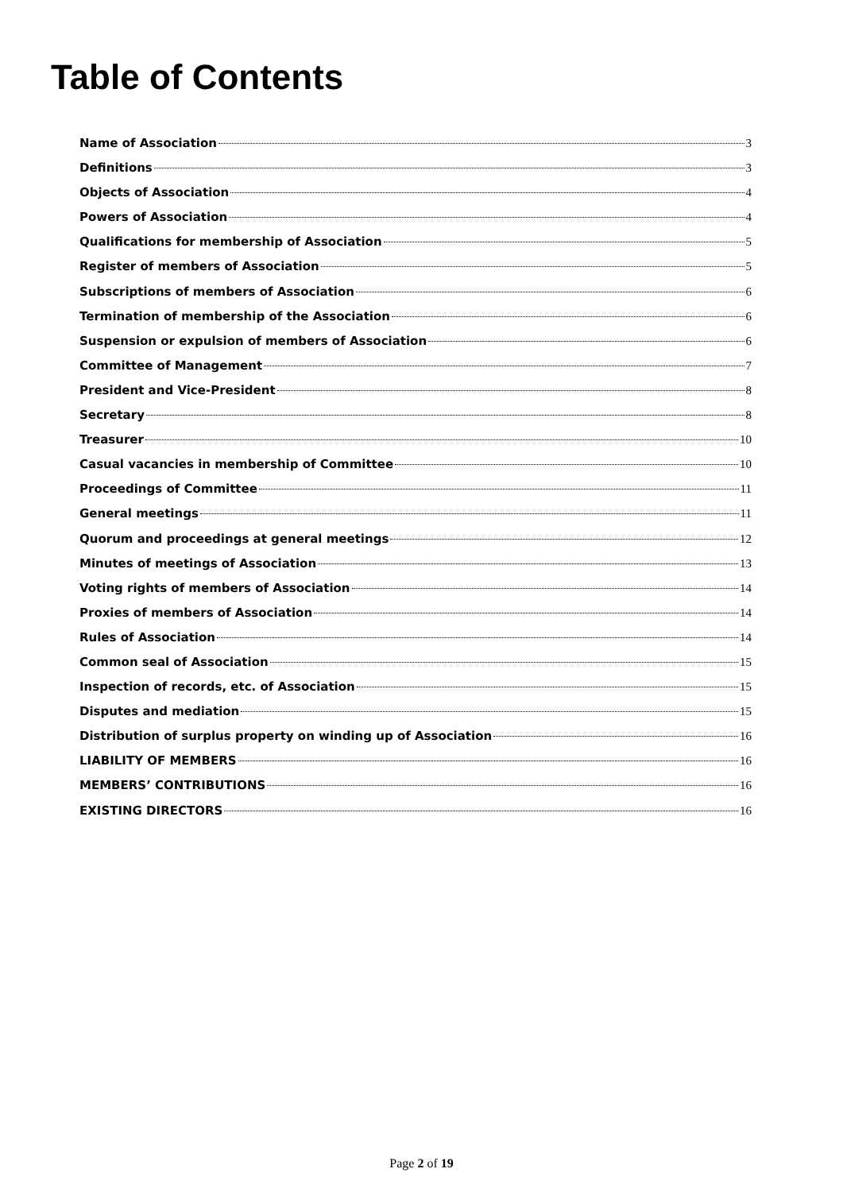Table of Contents
Name of Association 3
Definitions 3
Objects of Association 4
Powers of Association 4
Qualifications for membership of Association 5
Register of members of Association 5
Subscriptions of members of Association 6
Termination of membership of the Association 6
Suspension or expulsion of members of Association 6
Committee of Management 7
President and Vice-President 8
Secretary 8
Treasurer 10
Casual vacancies in membership of Committee 10
Proceedings of Committee 11
General meetings 11
Quorum and proceedings at general meetings 12
Minutes of meetings of Association 13
Voting rights of members of Association 14
Proxies of members of Association 14
Rules of Association 14
Common seal of Association 15
Inspection of records, etc. of Association 15
Disputes and mediation 15
Distribution of surplus property on winding up of Association 16
LIABILITY OF MEMBERS 16
MEMBERS’ CONTRIBUTIONS 16
EXISTING DIRECTORS 16
Page 2 of 19